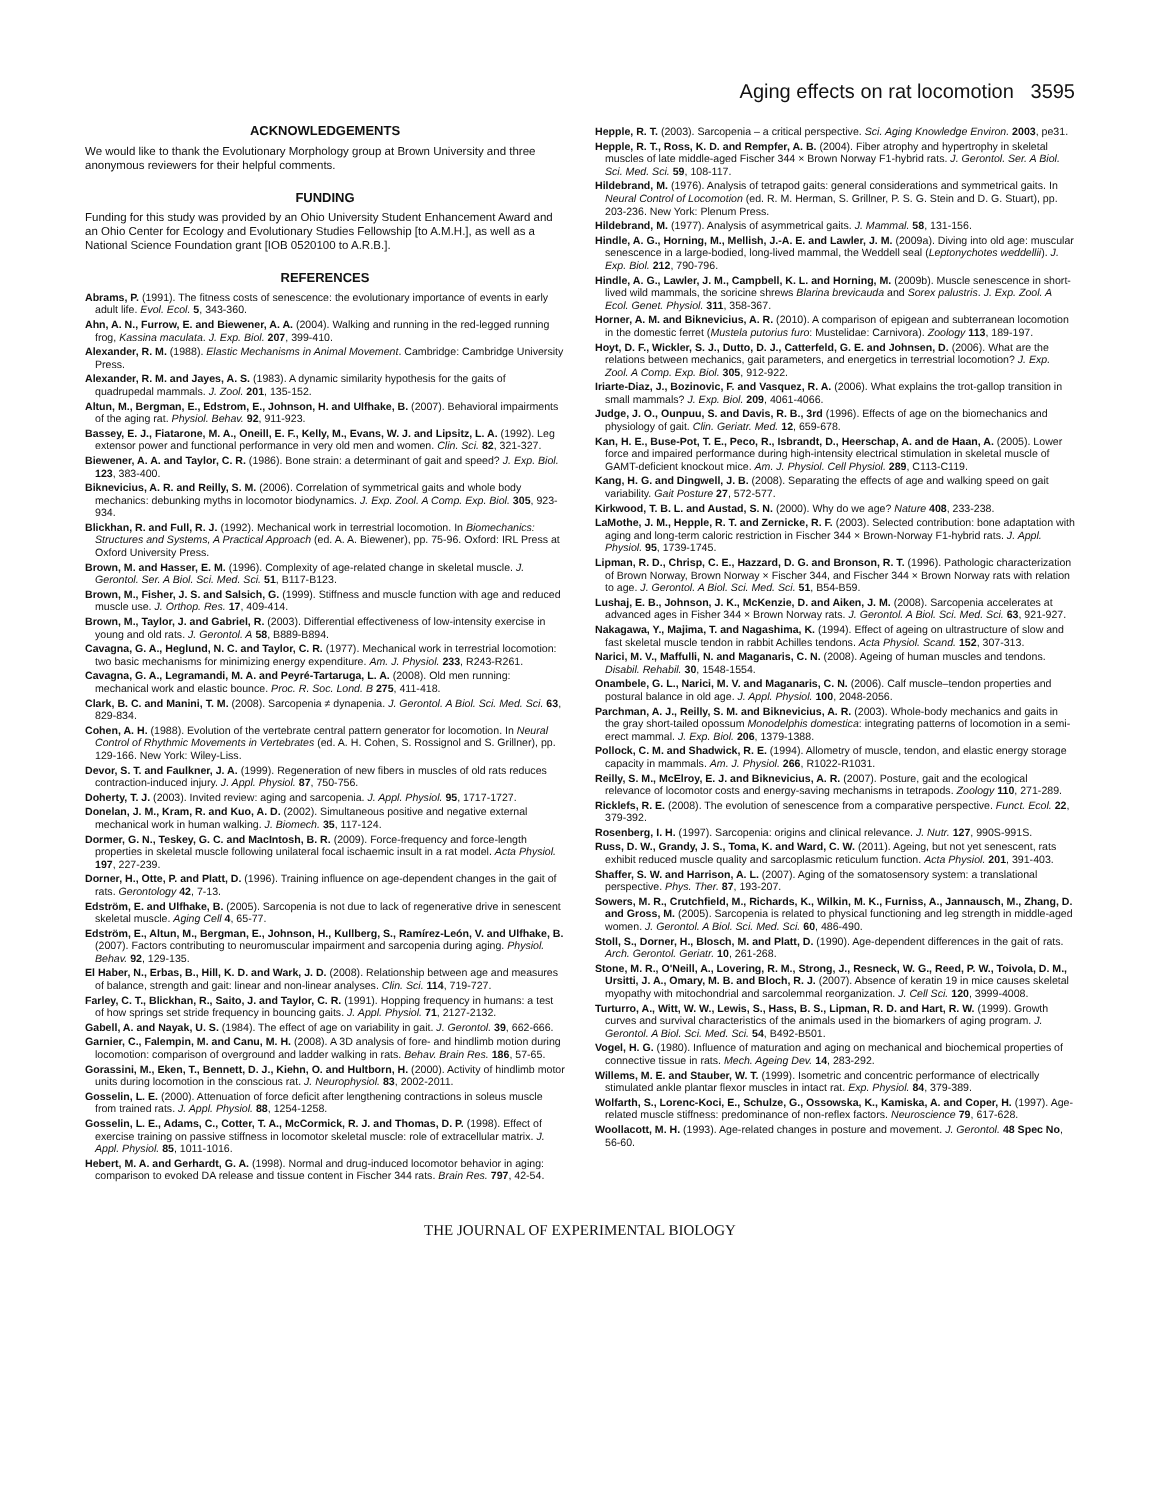Aging effects on rat locomotion 3595
ACKNOWLEDGEMENTS
We would like to thank the Evolutionary Morphology group at Brown University and three anonymous reviewers for their helpful comments.
FUNDING
Funding for this study was provided by an Ohio University Student Enhancement Award and an Ohio Center for Ecology and Evolutionary Studies Fellowship [to A.M.H.], as well as a National Science Foundation grant [IOB 0520100 to A.R.B.].
REFERENCES
Abrams, P. (1991). The fitness costs of senescence: the evolutionary importance of events in early adult life. Evol. Ecol. 5, 343-360.
Ahn, A. N., Furrow, E. and Biewener, A. A. (2004). Walking and running in the red-legged running frog, Kassina maculata. J. Exp. Biol. 207, 399-410.
Alexander, R. M. (1988). Elastic Mechanisms in Animal Movement. Cambridge: Cambridge University Press.
Alexander, R. M. and Jayes, A. S. (1983). A dynamic similarity hypothesis for the gaits of quadrupedal mammals. J. Zool. 201, 135-152.
Altun, M., Bergman, E., Edstrom, E., Johnson, H. and Ulfhake, B. (2007). Behavioral impairments of the aging rat. Physiol. Behav. 92, 911-923.
Bassey, E. J., Fiatarone, M. A., Oneill, E. F., Kelly, M., Evans, W. J. and Lipsitz, L. A. (1992). Leg extensor power and functional performance in very old men and women. Clin. Sci. 82, 321-327.
Biewener, A. A. and Taylor, C. R. (1986). Bone strain: a determinant of gait and speed? J. Exp. Biol. 123, 383-400.
Biknevicius, A. R. and Reilly, S. M. (2006). Correlation of symmetrical gaits and whole body mechanics: debunking myths in locomotor biodynamics. J. Exp. Zool. A Comp. Exp. Biol. 305, 923-934.
Blickhan, R. and Full, R. J. (1992). Mechanical work in terrestrial locomotion. In Biomechanics: Structures and Systems, A Practical Approach (ed. A. A. Biewener), pp. 75-96. Oxford: IRL Press at Oxford University Press.
Brown, M. and Hasser, E. M. (1996). Complexity of age-related change in skeletal muscle. J. Gerontol. Ser. A Biol. Sci. Med. Sci. 51, B117-B123.
Brown, M., Fisher, J. S. and Salsich, G. (1999). Stiffness and muscle function with age and reduced muscle use. J. Orthop. Res. 17, 409-414.
Brown, M., Taylor, J. and Gabriel, R. (2003). Differential effectiveness of low-intensity exercise in young and old rats. J. Gerontol. A 58, B889-B894.
Cavagna, G. A., Heglund, N. C. and Taylor, C. R. (1977). Mechanical work in terrestrial locomotion: two basic mechanisms for minimizing energy expenditure. Am. J. Physiol. 233, R243-R261.
Cavagna, G. A., Legramandi, M. A. and Peyré-Tartaruga, L. A. (2008). Old men running: mechanical work and elastic bounce. Proc. R. Soc. Lond. B 275, 411-418.
Clark, B. C. and Manini, T. M. (2008). Sarcopenia ≠ dynapenia. J. Gerontol. A Biol. Sci. Med. Sci. 63, 829-834.
Cohen, A. H. (1988). Evolution of the vertebrate central pattern generator for locomotion. In Neural Control of Rhythmic Movements in Vertebrates (ed. A. H. Cohen, S. Rossignol and S. Grillner), pp. 129-166. New York: Wiley-Liss.
Devor, S. T. and Faulkner, J. A. (1999). Regeneration of new fibers in muscles of old rats reduces contraction-induced injury. J. Appl. Physiol. 87, 750-756.
Doherty, T. J. (2003). Invited review: aging and sarcopenia. J. Appl. Physiol. 95, 1717-1727.
Donelan, J. M., Kram, R. and Kuo, A. D. (2002). Simultaneous positive and negative external mechanical work in human walking. J. Biomech. 35, 117-124.
Dormer, G. N., Teskey, G. C. and MacIntosh, B. R. (2009). Force-frequency and force-length properties in skeletal muscle following unilateral focal ischaemic insult in a rat model. Acta Physiol. 197, 227-239.
Dorner, H., Otte, P. and Platt, D. (1996). Training influence on age-dependent changes in the gait of rats. Gerontology 42, 7-13.
Edström, E. and Ulfhake, B. (2005). Sarcopenia is not due to lack of regenerative drive in senescent skeletal muscle. Aging Cell 4, 65-77.
Edström, E., Altun, M., Bergman, E., Johnson, H., Kullberg, S., Ramírez-León, V. and Ulfhake, B. (2007). Factors contributing to neuromuscular impairment and sarcopenia during aging. Physiol. Behav. 92, 129-135.
El Haber, N., Erbas, B., Hill, K. D. and Wark, J. D. (2008). Relationship between age and measures of balance, strength and gait: linear and non-linear analyses. Clin. Sci. 114, 719-727.
Farley, C. T., Blickhan, R., Saito, J. and Taylor, C. R. (1991). Hopping frequency in humans: a test of how springs set stride frequency in bouncing gaits. J. Appl. Physiol. 71, 2127-2132.
Gabell, A. and Nayak, U. S. (1984). The effect of age on variability in gait. J. Gerontol. 39, 662-666.
Garnier, C., Falempin, M. and Canu, M. H. (2008). A 3D analysis of fore- and hindlimb motion during locomotion: comparison of overground and ladder walking in rats. Behav. Brain Res. 186, 57-65.
Gorassini, M., Eken, T., Bennett, D. J., Kiehn, O. and Hultborn, H. (2000). Activity of hindlimb motor units during locomotion in the conscious rat. J. Neurophysiol. 83, 2002-2011.
Gosselin, L. E. (2000). Attenuation of force deficit after lengthening contractions in soleus muscle from trained rats. J. Appl. Physiol. 88, 1254-1258.
Gosselin, L. E., Adams, C., Cotter, T. A., McCormick, R. J. and Thomas, D. P. (1998). Effect of exercise training on passive stiffness in locomotor skeletal muscle: role of extracellular matrix. J. Appl. Physiol. 85, 1011-1016.
Hebert, M. A. and Gerhardt, G. A. (1998). Normal and drug-induced locomotor behavior in aging: comparison to evoked DA release and tissue content in Fischer 344 rats. Brain Res. 797, 42-54.
Hepple, R. T. (2003). Sarcopenia – a critical perspective. Sci. Aging Knowledge Environ. 2003, pe31.
Hepple, R. T., Ross, K. D. and Rempfer, A. B. (2004). Fiber atrophy and hypertrophy in skeletal muscles of late middle-aged Fischer 344 × Brown Norway F1-hybrid rats. J. Gerontol. Ser. A Biol. Sci. Med. Sci. 59, 108-117.
Hildebrand, M. (1976). Analysis of tetrapod gaits: general considerations and symmetrical gaits. In Neural Control of Locomotion (ed. R. M. Herman, S. Grillner, P. S. G. Stein and D. G. Stuart), pp. 203-236. New York: Plenum Press.
Hildebrand, M. (1977). Analysis of asymmetrical gaits. J. Mammal. 58, 131-156.
Hindle, A. G., Horning, M., Mellish, J.-A. E. and Lawler, J. M. (2009a). Diving into old age: muscular senescence in a large-bodied, long-lived mammal, the Weddell seal (Leptonychotes weddellii). J. Exp. Biol. 212, 790-796.
Hindle, A. G., Lawler, J. M., Campbell, K. L. and Horning, M. (2009b). Muscle senescence in short-lived wild mammals, the soricine shrews Blarina brevicauda and Sorex palustris. J. Exp. Zool. A Ecol. Genet. Physiol. 311, 358-367.
Horner, A. M. and Biknevicius, A. R. (2010). A comparison of epigean and subterranean locomotion in the domestic ferret (Mustela putorius furo: Mustelidae: Carnivora). Zoology 113, 189-197.
Hoyt, D. F., Wickler, S. J., Dutto, D. J., Catterfeld, G. E. and Johnsen, D. (2006). What are the relations between mechanics, gait parameters, and energetics in terrestrial locomotion? J. Exp. Zool. A Comp. Exp. Biol. 305, 912-922.
Iriarte-Diaz, J., Bozinovic, F. and Vasquez, R. A. (2006). What explains the trot-gallop transition in small mammals? J. Exp. Biol. 209, 4061-4066.
Judge, J. O., Ounpuu, S. and Davis, R. B., 3rd (1996). Effects of age on the biomechanics and physiology of gait. Clin. Geriatr. Med. 12, 659-678.
Kan, H. E., Buse-Pot, T. E., Peco, R., Isbrandt, D., Heerschap, A. and de Haan, A. (2005). Lower force and impaired performance during high-intensity electrical stimulation in skeletal muscle of GAMT-deficient knockout mice. Am. J. Physiol. Cell Physiol. 289, C113-C119.
Kang, H. G. and Dingwell, J. B. (2008). Separating the effects of age and walking speed on gait variability. Gait Posture 27, 572-577.
Kirkwood, T. B. L. and Austad, S. N. (2000). Why do we age? Nature 408, 233-238.
LaMothe, J. M., Hepple, R. T. and Zernicke, R. F. (2003). Selected contribution: bone adaptation with aging and long-term caloric restriction in Fischer 344 × Brown-Norway F1-hybrid rats. J. Appl. Physiol. 95, 1739-1745.
Lipman, R. D., Chrisp, C. E., Hazzard, D. G. and Bronson, R. T. (1996). Pathologic characterization of Brown Norway, Brown Norway × Fischer 344, and Fischer 344 × Brown Norway rats with relation to age. J. Gerontol. A Biol. Sci. Med. Sci. 51, B54-B59.
Lushaj, E. B., Johnson, J. K., McKenzie, D. and Aiken, J. M. (2008). Sarcopenia accelerates at advanced ages in Fisher 344 × Brown Norway rats. J. Gerontol. A Biol. Sci. Med. Sci. 63, 921-927.
Nakagawa, Y., Majima, T. and Nagashima, K. (1994). Effect of ageing on ultrastructure of slow and fast skeletal muscle tendon in rabbit Achilles tendons. Acta Physiol. Scand. 152, 307-313.
Narici, M. V., Maffulli, N. and Maganaris, C. N. (2008). Ageing of human muscles and tendons. Disabil. Rehabil. 30, 1548-1554.
Onambele, G. L., Narici, M. V. and Maganaris, C. N. (2006). Calf muscle–tendon properties and postural balance in old age. J. Appl. Physiol. 100, 2048-2056.
Parchman, A. J., Reilly, S. M. and Biknevicius, A. R. (2003). Whole-body mechanics and gaits in the gray short-tailed opossum Monodelphis domestica: integrating patterns of locomotion in a semi-erect mammal. J. Exp. Biol. 206, 1379-1388.
Pollock, C. M. and Shadwick, R. E. (1994). Allometry of muscle, tendon, and elastic energy storage capacity in mammals. Am. J. Physiol. 266, R1022-R1031.
Reilly, S. M., McElroy, E. J. and Biknevicius, A. R. (2007). Posture, gait and the ecological relevance of locomotor costs and energy-saving mechanisms in tetrapods. Zoology 110, 271-289.
Ricklefs, R. E. (2008). The evolution of senescence from a comparative perspective. Funct. Ecol. 22, 379-392.
Rosenberg, I. H. (1997). Sarcopenia: origins and clinical relevance. J. Nutr. 127, 990S-991S.
Russ, D. W., Grandy, J. S., Toma, K. and Ward, C. W. (2011). Ageing, but not yet senescent, rats exhibit reduced muscle quality and sarcoplasmic reticulum function. Acta Physiol. 201, 391-403.
Shaffer, S. W. and Harrison, A. L. (2007). Aging of the somatosensory system: a translational perspective. Phys. Ther. 87, 193-207.
Sowers, M. R., Crutchfield, M., Richards, K., Wilkin, M. K., Furniss, A., Jannausch, M., Zhang, D. and Gross, M. (2005). Sarcopenia is related to physical functioning and leg strength in middle-aged women. J. Gerontol. A Biol. Sci. Med. Sci. 60, 486-490.
Stoll, S., Dorner, H., Blosch, M. and Platt, D. (1990). Age-dependent differences in the gait of rats. Arch. Gerontol. Geriatr. 10, 261-268.
Stone, M. R., O'Neill, A., Lovering, R. M., Strong, J., Resneck, W. G., Reed, P. W., Toivola, D. M., Ursitti, J. A., Omary, M. B. and Bloch, R. J. (2007). Absence of keratin 19 in mice causes skeletal myopathy with mitochondrial and sarcolemmal reorganization. J. Cell Sci. 120, 3999-4008.
Turturro, A., Witt, W. W., Lewis, S., Hass, B. S., Lipman, R. D. and Hart, R. W. (1999). Growth curves and survival characteristics of the animals used in the biomarkers of aging program. J. Gerontol. A Biol. Sci. Med. Sci. 54, B492-B501.
Vogel, H. G. (1980). Influence of maturation and aging on mechanical and biochemical properties of connective tissue in rats. Mech. Ageing Dev. 14, 283-292.
Willems, M. E. and Stauber, W. T. (1999). Isometric and concentric performance of electrically stimulated ankle plantar flexor muscles in intact rat. Exp. Physiol. 84, 379-389.
Wolfarth, S., Lorenc-Koci, E., Schulze, G., Ossowska, K., Kamiska, A. and Coper, H. (1997). Age-related muscle stiffness: predominance of non-reflex factors. Neuroscience 79, 617-628.
Woollacott, M. H. (1993). Age-related changes in posture and movement. J. Gerontol. 48 Spec No, 56-60.
THE JOURNAL OF EXPERIMENTAL BIOLOGY